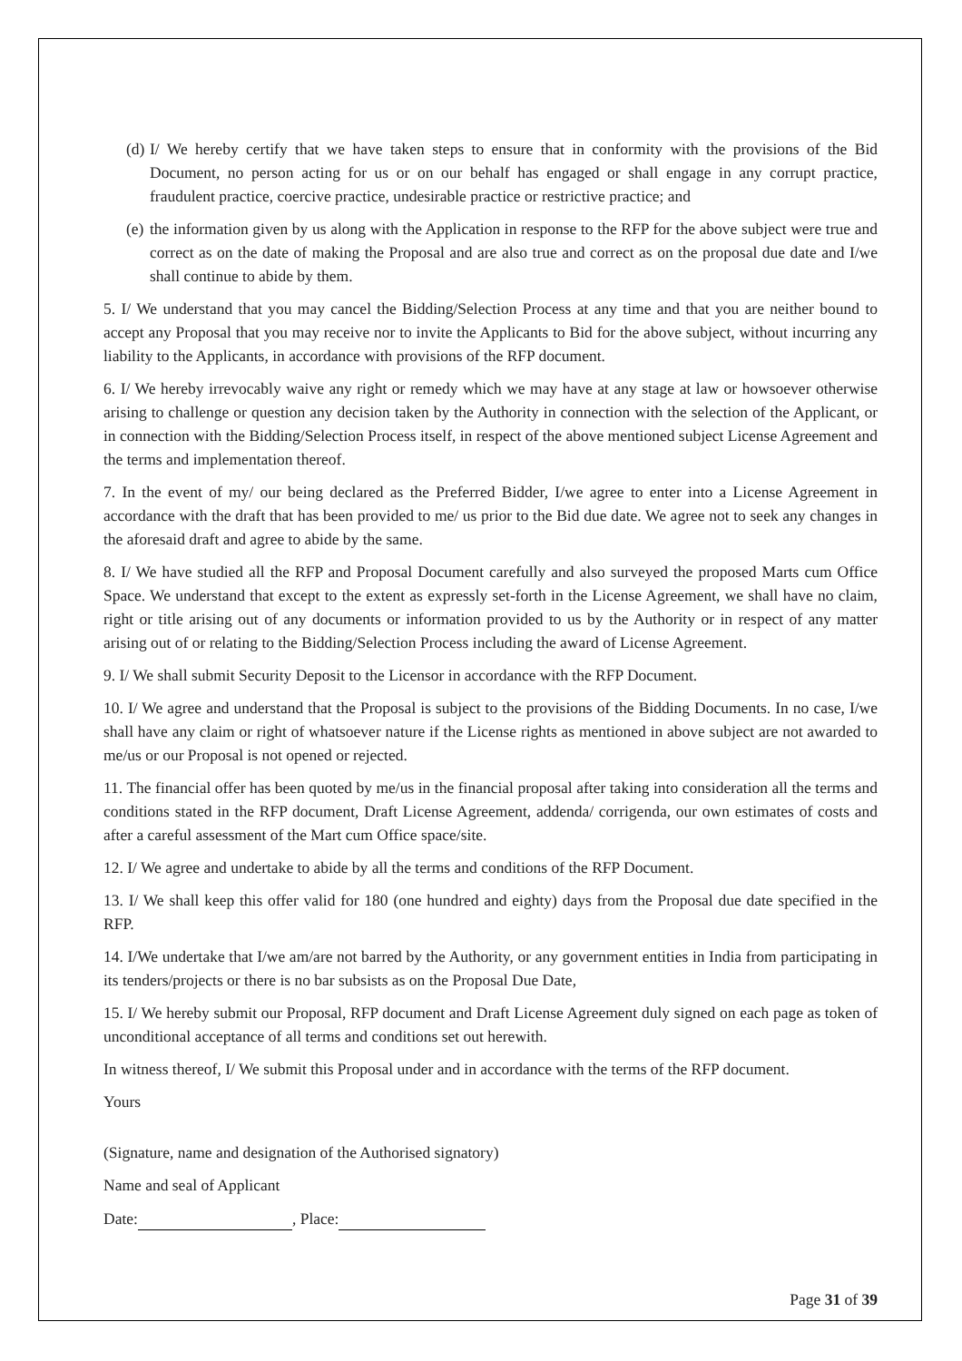(d) I/ We hereby certify that we have taken steps to ensure that in conformity with the provisions of the Bid Document, no person acting for us or on our behalf has engaged or shall engage in any corrupt practice, fraudulent practice, coercive practice, undesirable practice or restrictive practice; and
(e) the information given by us along with the Application in response to the RFP for the above subject were true and correct as on the date of making the Proposal and are also true and correct as on the proposal due date and I/we shall continue to abide by them.
5. I/ We understand that you may cancel the Bidding/Selection Process at any time and that you are neither bound to accept any Proposal that you may receive nor to invite the Applicants to Bid for the above subject, without incurring any liability to the Applicants, in accordance with provisions of the RFP document.
6. I/ We hereby irrevocably waive any right or remedy which we may have at any stage at law or howsoever otherwise arising to challenge or question any decision taken by the Authority in connection with the selection of the Applicant, or in connection with the Bidding/Selection Process itself, in respect of the above mentioned subject License Agreement and the terms and implementation thereof.
7. In the event of my/ our being declared as the Preferred Bidder, I/we agree to enter into a License Agreement in accordance with the draft that has been provided to me/ us prior to the Bid due date. We agree not to seek any changes in the aforesaid draft and agree to abide by the same.
8. I/ We have studied all the RFP and Proposal Document carefully and also surveyed the proposed Marts cum Office Space. We understand that except to the extent as expressly set-forth in the License Agreement, we shall have no claim, right or title arising out of any documents or information provided to us by the Authority or in respect of any matter arising out of or relating to the Bidding/Selection Process including the award of License Agreement.
9. I/ We shall submit Security Deposit to the Licensor in accordance with the RFP Document.
10. I/ We agree and understand that the Proposal is subject to the provisions of the Bidding Documents. In no case, I/we shall have any claim or right of whatsoever nature if the License rights as mentioned in above subject are not awarded to me/us or our Proposal is not opened or rejected.
11. The financial offer has been quoted by me/us in the financial proposal after taking into consideration all the terms and conditions stated in the RFP document, Draft License Agreement, addenda/ corrigenda, our own estimates of costs and after a careful assessment of the Mart cum Office space/site.
12. I/ We agree and undertake to abide by all the terms and conditions of the RFP Document.
13. I/ We shall keep this offer valid for 180 (one hundred and eighty) days from the Proposal due date specified in the RFP.
14. I/We undertake that I/we am/are not barred by the Authority, or any government entities in India from participating in its tenders/projects or there is no bar subsists as on the Proposal Due Date,
15. I/ We hereby submit our Proposal, RFP document and Draft License Agreement duly signed on each page as token of unconditional acceptance of all terms and conditions set out herewith.
In witness thereof, I/ We submit this Proposal under and in accordance with the terms of the RFP document.
Yours
(Signature, name and designation of the Authorised signatory)
Name and seal of Applicant
Date: , Place:
Page 31 of 39